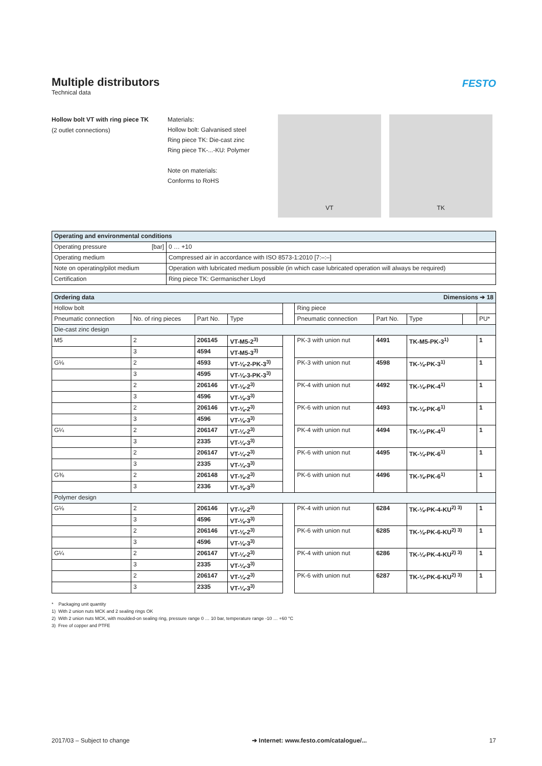Multiple distributors
Technical data
FESTO
Hollow bolt VT with ring piece TK
(2 outlet connections)
Materials:
Hollow bolt: Galvanised steel
Ring piece TK: Die-cast zinc
Ring piece TK-...-KU: Polymer
Note on materials:
Conforms to RoHS
VT TK
| Operating and environmental conditions | |
| --- | --- |
| Operating pressure [bar] | 0 … +10 |
| Operating medium | Compressed air in accordance with ISO 8573-1:2010 [7:–:–] |
| Note on operating/pilot medium | Operation with lubricated medium possible (in which case lubricated operation will always be required) |
| Certification | Ring piece TK: Germanischer Lloyd |
| Ordering data Dimensions ➔ 18 | | | | | | | | | |
| --- | --- | --- | --- | --- | --- | --- | --- | --- | --- |
| Hollow bolt | | | | | Ring piece | | | | |
| Pneumatic connection | No. of ring pieces | Part No. | Type | | Pneumatic connection | Part No. | Type | | PU* |
| Die-cast zinc design | | | | | | | | | |
| M5 | 2 | 206145 | VT-M5-2<sup>3)</sup> | | PK-3 with union nut | 4491 | TK-M5-PK-3<sup>1)</sup> | | 1 |
| | 3 | 4594 | VT-M5-3<sup>3)</sup> | | | | | | |
| G⅛ | 2 | 4593 | VT-⅛-2-PK-3<sup>3)</sup> | | PK-3 with union nut | 4598 | TK-⅛-PK-3<sup>1)</sup> | | 1 |
| | 3 | 4595 | VT-⅛-3-PK-3<sup>3)</sup> | | | | | | |
| | 2 | 206146 | VT-⅛-2<sup>3)</sup> | | PK-4 with union nut | 4492 | TK-⅛-PK-4<sup>1)</sup> | | 1 |
| | 3 | 4596 | VT-⅛-3<sup>3)</sup> | | | | | | |
| | 2 | 206146 | VT-⅛-2<sup>3)</sup> | | PK-6 with union nut | 4493 | TK-⅛-PK-6<sup>1)</sup> | | 1 |
| | 3 | 4596 | VT-⅛-3<sup>3)</sup> | | | | | | |
| G¼ | 2 | 206147 | VT-¼-2<sup>3)</sup> | | PK-4 with union nut | 4494 | TK-¼-PK-4<sup>1)</sup> | | 1 |
| | 3 | 2335 | VT-¼-3<sup>3)</sup> | | | | | | |
| | 2 | 206147 | VT-¼-2<sup>3)</sup> | | PK-6 with union nut | 4495 | TK-¼-PK-6<sup>1)</sup> | | 1 |
| | 3 | 2335 | VT-¼-3<sup>3)</sup> | | | | | | |
| G⅜ | 2 | 206148 | VT-⅜-2<sup>3)</sup> | | PK-6 with union nut | 4496 | TK-⅜-PK-6<sup>1)</sup> | | 1 |
| | 3 | 2336 | VT-⅜-3<sup>3)</sup> | | | | | | |
| Polymer design | | | | | | | | | |
| G⅛ | 2 | 206146 | VT-⅛-2<sup>3)</sup> | | PK-4 with union nut | 6284 | TK-⅛-PK-4-KU<sup>2) 3)</sup> | | 1 |
| | 3 | 4596 | VT-⅛-3<sup>3)</sup> | | | | | | |
| | 2 | 206146 | VT-⅛-2<sup>3)</sup> | | PK-6 with union nut | 6285 | TK-⅛-PK-6-KU<sup>2) 3)</sup> | | 1 |
| | 3 | 4596 | VT-⅛-3<sup>3)</sup> | | | | | | |
| G¼ | 2 | 206147 | VT-¼-2<sup>3)</sup> | | PK-4 with union nut | 6286 | TK-¼-PK-4-KU<sup>2) 3)</sup> | | 1 |
| | 3 | 2335 | VT-¼-3<sup>3)</sup> | | | | | | |
| | 2 | 206147 | VT-¼-2<sup>3)</sup> | | PK-6 with union nut | 6287 | TK-¼-PK-6-KU<sup>2) 3)</sup> | | 1 |
| | 3 | 2335 | VT-¼-3<sup>3)</sup> | | | | | | |
* Packaging unit quantity
1) With 2 union nuts MCK and 2 sealing rings OK
2) With 2 union nuts MCK, with moulded-on sealing ring, pressure range 0 … 10 bar, temperature range -10 … +60 °C
3) Free of copper and PTFE
2017/03 – Subject to change ➔ Internet: www.festo.com/catalogue/... 17